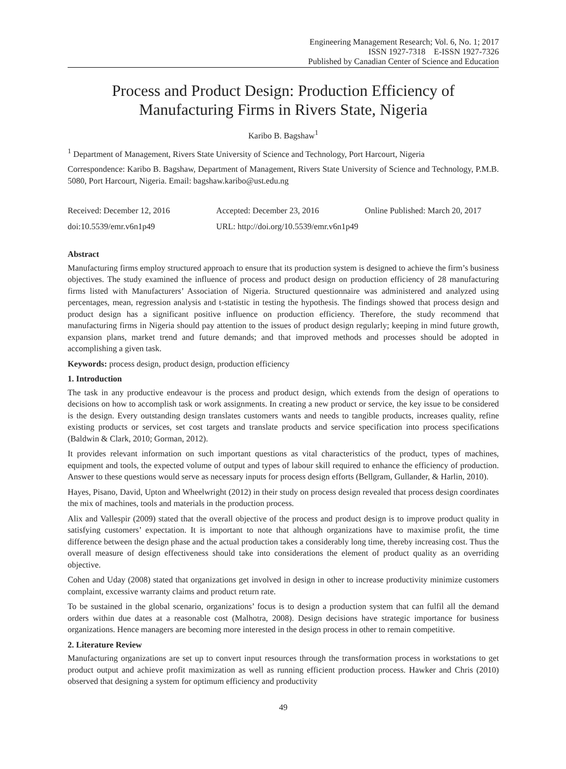Engineering Management Research; Vol. 6, No. 1; 2017
ISSN 1927-7318 E-ISSN 1927-7326
Published by Canadian Center of Science and Education
Process and Product Design: Production Efficiency of Manufacturing Firms in Rivers State, Nigeria
Karibo B. Bagshaw<sup>1</sup>
<sup>1</sup> Department of Management, Rivers State University of Science and Technology, Port Harcourt, Nigeria
Correspondence: Karibo B. Bagshaw, Department of Management, Rivers State University of Science and Technology, P.M.B. 5080, Port Harcourt, Nigeria. Email: bagshaw.karibo@ust.edu.ng
Received: December 12, 2016 Accepted: December 23, 2016 Online Published: March 20, 2017
doi:10.5539/emr.v6n1p49 URL: http://doi.org/10.5539/emr.v6n1p49
Abstract
Manufacturing firms employ structured approach to ensure that its production system is designed to achieve the firm’s business objectives. The study examined the influence of process and product design on production efficiency of 28 manufacturing firms listed with Manufacturers’ Association of Nigeria. Structured questionnaire was administered and analyzed using percentages, mean, regression analysis and t-statistic in testing the hypothesis. The findings showed that process design and product design has a significant positive influence on production efficiency. Therefore, the study recommend that manufacturing firms in Nigeria should pay attention to the issues of product design regularly; keeping in mind future growth, expansion plans, market trend and future demands; and that improved methods and processes should be adopted in accomplishing a given task.
Keywords: process design, product design, production efficiency
1. Introduction
The task in any productive endeavour is the process and product design, which extends from the design of operations to decisions on how to accomplish task or work assignments. In creating a new product or service, the key issue to be considered is the design. Every outstanding design translates customers wants and needs to tangible products, increases quality, refine existing products or services, set cost targets and translate products and service specification into process specifications (Baldwin & Clark, 2010; Gorman, 2012).
It provides relevant information on such important questions as vital characteristics of the product, types of machines, equipment and tools, the expected volume of output and types of labour skill required to enhance the efficiency of production. Answer to these questions would serve as necessary inputs for process design efforts (Bellgram, Gullander, & Harlin, 2010).
Hayes, Pisano, David, Upton and Wheelwright (2012) in their study on process design revealed that process design coordinates the mix of machines, tools and materials in the production process.
Alix and Vallespir (2009) stated that the overall objective of the process and product design is to improve product quality in satisfying customers’ expectation. It is important to note that although organizations have to maximise profit, the time difference between the design phase and the actual production takes a considerably long time, thereby increasing cost. Thus the overall measure of design effectiveness should take into considerations the element of product quality as an overriding objective.
Cohen and Uday (2008) stated that organizations get involved in design in other to increase productivity minimize customers complaint, excessive warranty claims and product return rate.
To be sustained in the global scenario, organizations’ focus is to design a production system that can fulfil all the demand orders within due dates at a reasonable cost (Malhotra, 2008). Design decisions have strategic importance for business organizations. Hence managers are becoming more interested in the design process in other to remain competitive.
2. Literature Review
Manufacturing organizations are set up to convert input resources through the transformation process in workstations to get product output and achieve profit maximization as well as running efficient production process. Hawker and Chris (2010) observed that designing a system for optimum efficiency and productivity
49